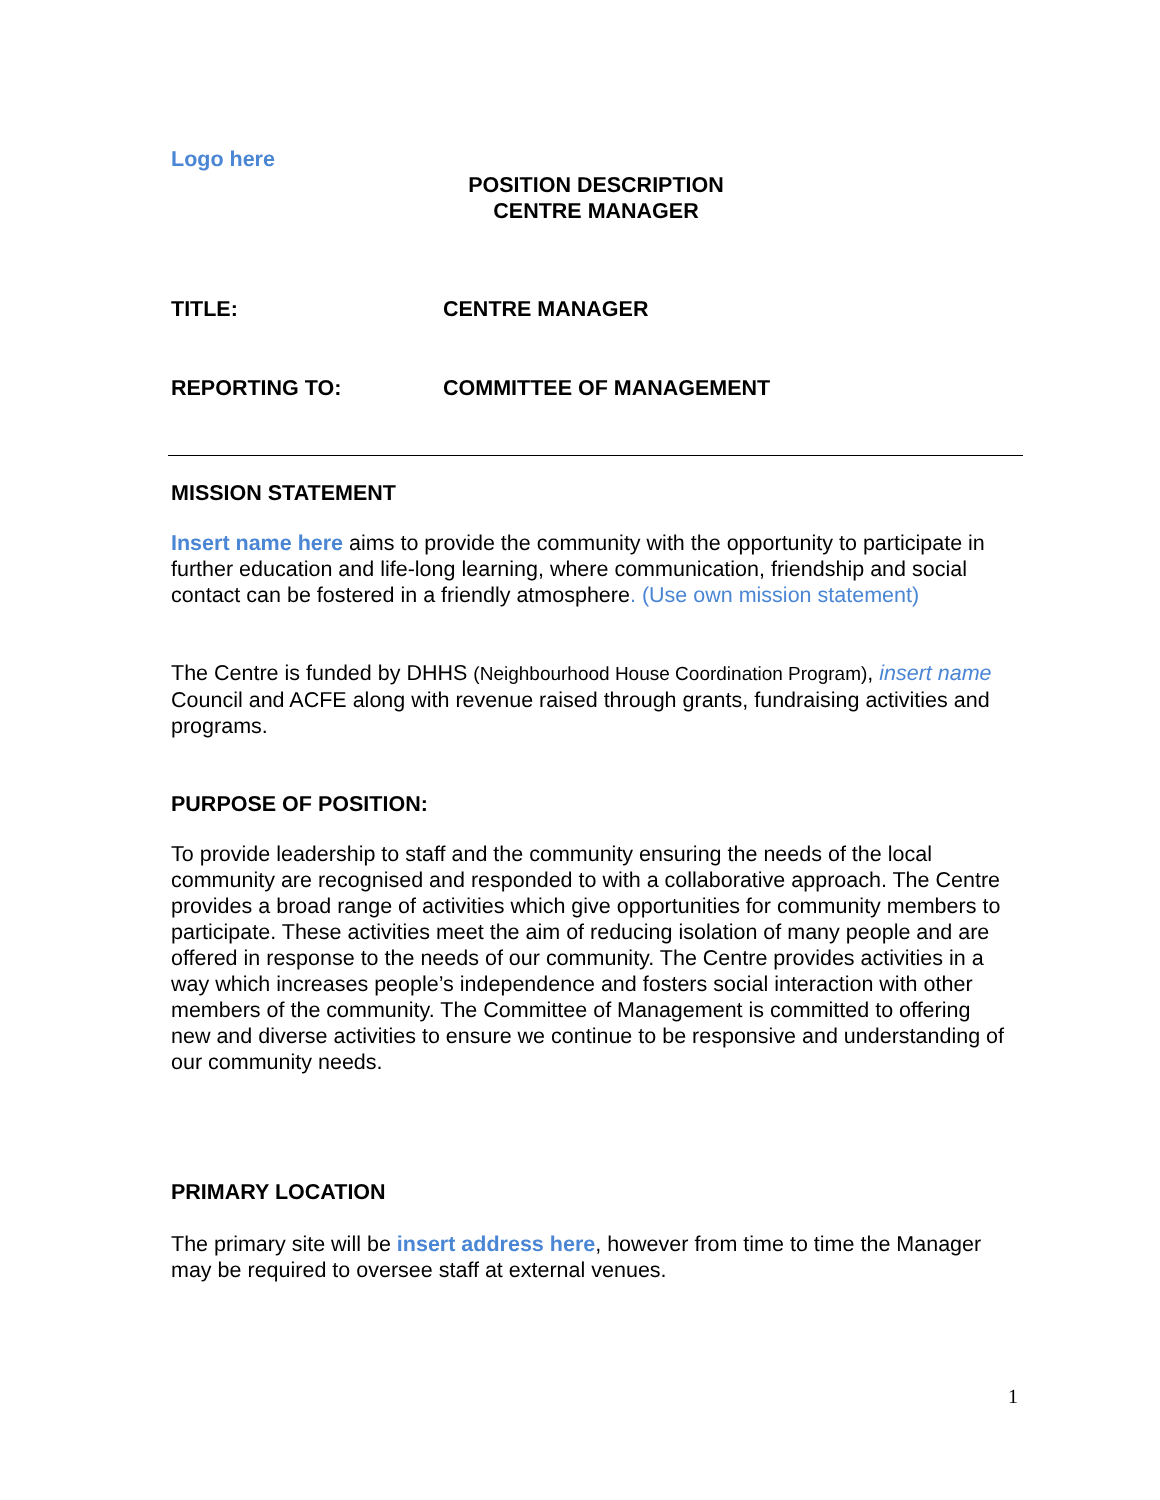Logo here
POSITION DESCRIPTION
CENTRE MANAGER
TITLE: CENTRE MANAGER
REPORTING TO: COMMITTEE OF MANAGEMENT
MISSION STATEMENT
Insert name here aims to provide the community with the opportunity to participate in further education and life-long learning, where communication, friendship and social contact can be fostered in a friendly atmosphere. (Use own mission statement)
The Centre is funded by DHHS (Neighbourhood House Coordination Program), insert name Council and ACFE along with revenue raised through grants, fundraising activities and programs.
PURPOSE OF POSITION:
To provide leadership to staff and the community ensuring the needs of the local community are recognised and responded to with a collaborative approach. The Centre provides a broad range of activities which give opportunities for community members to participate. These activities meet the aim of reducing isolation of many people and are offered in response to the needs of our community. The Centre provides activities in a way which increases people’s independence and fosters social interaction with other members of the community. The Committee of Management is committed to offering new and diverse activities to ensure we continue to be responsive and understanding of our community needs.
PRIMARY LOCATION
The primary site will be insert address here, however from time to time the Manager may be required to oversee staff at external venues.
1